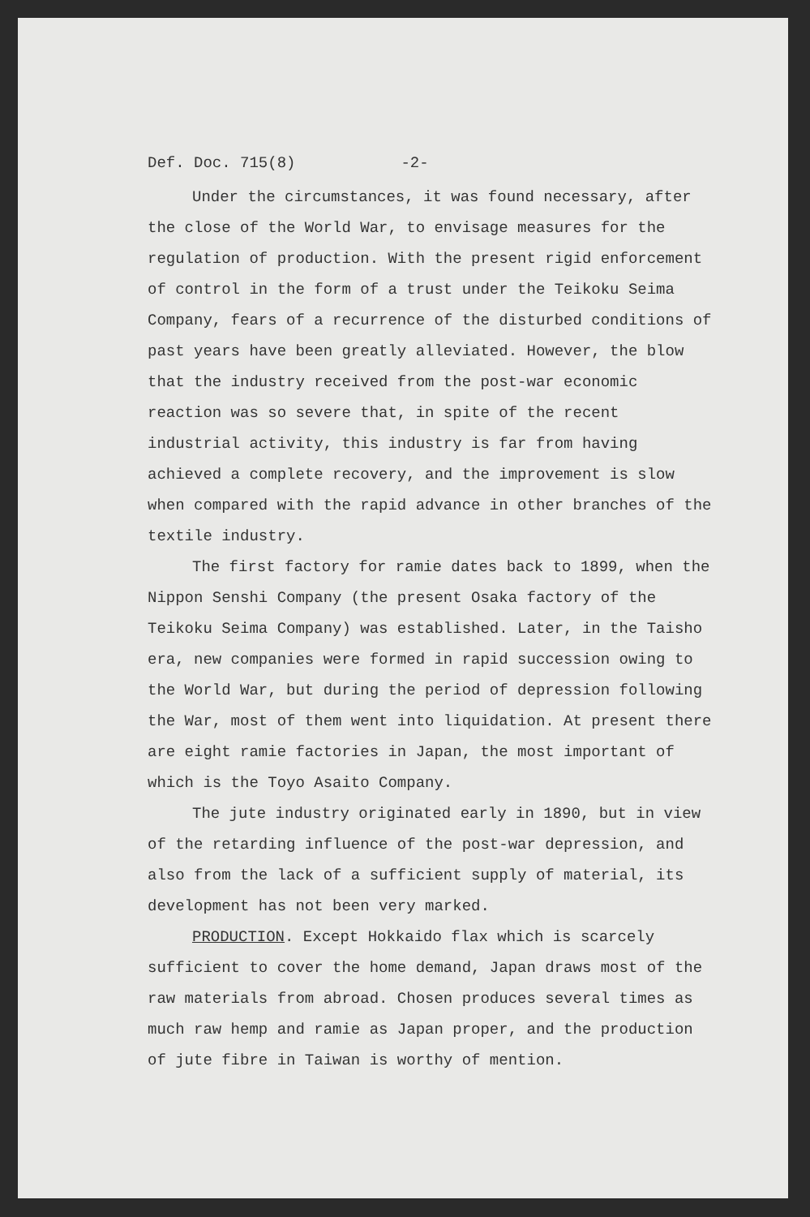Def. Doc. 715(8) -2-
Under the circumstances, it was found necessary, after the close of the World War, to envisage measures for the regulation of production. With the present rigid enforcement of control in the form of a trust under the Teikoku Seima Company, fears of a recurrence of the disturbed conditions of past years have been greatly alleviated. However, the blow that the industry received from the post-war economic reaction was so severe that, in spite of the recent industrial activity, this industry is far from having achieved a complete recovery, and the improvement is slow when compared with the rapid advance in other branches of the textile industry.
The first factory for ramie dates back to 1899, when the Nippon Senshi Company (the present Osaka factory of the Teikoku Seima Company) was established. Later, in the Taisho era, new companies were formed in rapid succession owing to the World War, but during the period of depression following the War, most of them went into liquidation. At present there are eight ramie factories in Japan, the most important of which is the Toyo Asaito Company.
The jute industry originated early in 1890, but in view of the retarding influence of the post-war depression, and also from the lack of a sufficient supply of material, its development has not been very marked.
PRODUCTION. Except Hokkaido flax which is scarcely sufficient to cover the home demand, Japan draws most of the raw materials from abroad. Chosen produces several times as much raw hemp and ramie as Japan proper, and the production of jute fibre in Taiwan is worthy of mention.